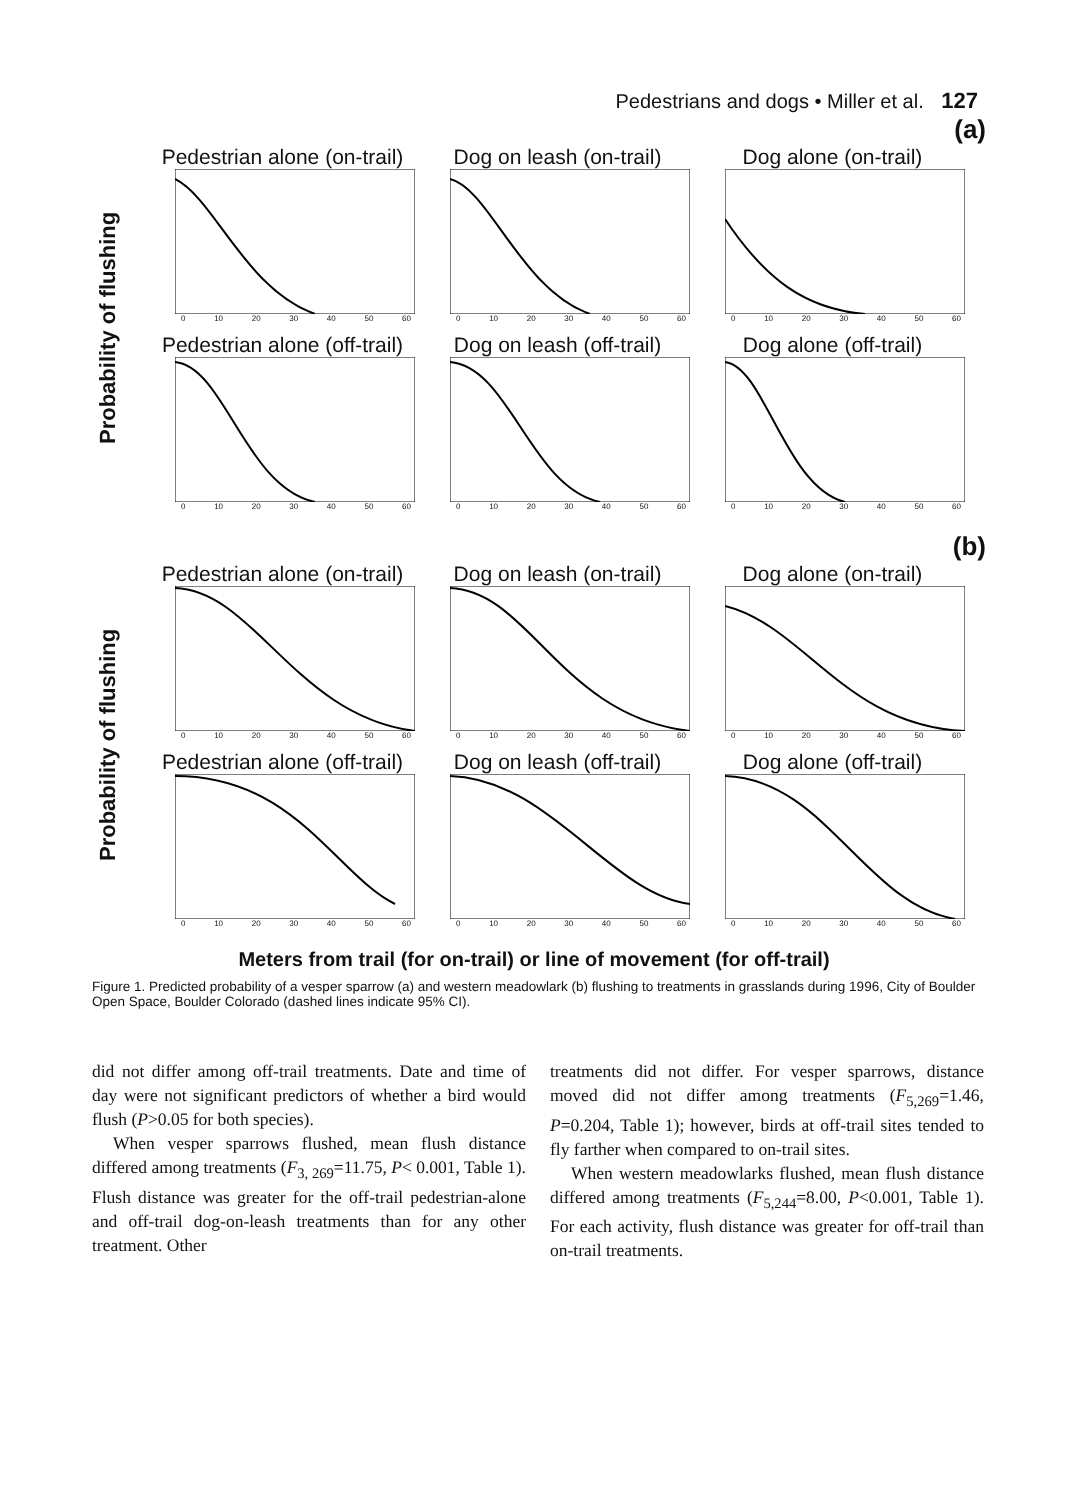Pedestrians and dogs • Miller et al. 127
(a)
Probability of flushing
Pedestrian alone (on-trail)
0 10 20 30 40 50 60
Dog on leash (on-trail)
0 10 20 30 40 50 60
Dog alone (on-trail)
0 10 20 30 40 50 60
Pedestrian alone (off-trail)
0 10 20 30 40 50 60
Dog on leash (off-trail)
0 10 20 30 40 50 60
Dog alone (off-trail)
0 10 20 30 40 50 60
(b)
Probability of flushing
Pedestrian alone (on-trail)
0 10 20 30 40 50 60
Dog on leash (on-trail)
0 10 20 30 40 50 60
Dog alone (on-trail)
0 10 20 30 40 50 60
Pedestrian alone (off-trail)
0 10 20 30 40 50 60
Dog on leash (off-trail)
0 10 20 30 40 50 60
Dog alone (off-trail)
0 10 20 30 40 50 60
Meters from trail (for on-trail) or line of movement (for off-trail)
Figure 1. Predicted probability of a vesper sparrow (a) and western meadowlark (b) flushing to treatments in grasslands during 1996, City of Boulder Open Space, Boulder Colorado (dashed lines indicate 95% CI).
did not differ among off-trail treatments. Date and time of day were not significant predictors of whether a bird would flush (P>0.05 for both species).
When vesper sparrows flushed, mean flush distance differed among treatments (F<sub>3, 269</sub>=11.75, P< 0.001, Table 1). Flush distance was greater for the off-trail pedestrian-alone and off-trail dog-on-leash treatments than for any other treatment. Other
treatments did not differ. For vesper sparrows, distance moved did not differ among treatments (F<sub>5,269</sub>=1.46, P=0.204, Table 1); however, birds at off-trail sites tended to fly farther when compared to on-trail sites.
When western meadowlarks flushed, mean flush distance differed among treatments (F<sub>5,244</sub>=8.00, P<0.001, Table 1). For each activity, flush distance was greater for off-trail than on-trail treatments.